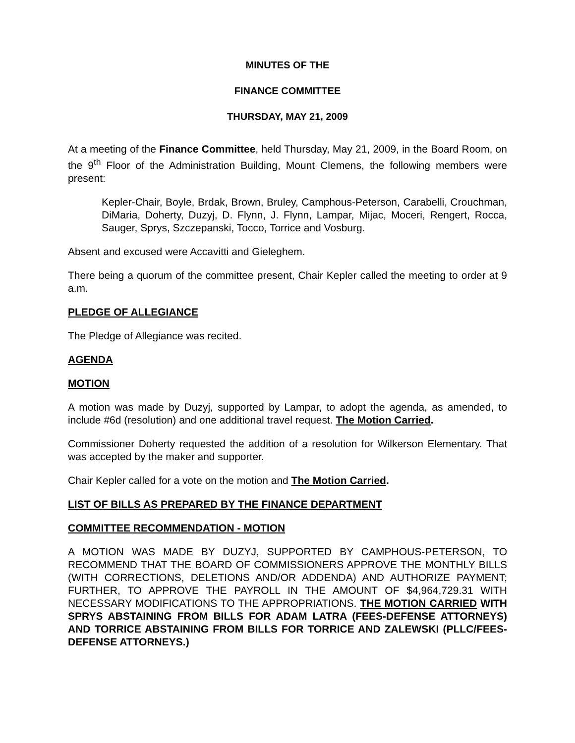MINUTES OF THE
FINANCE COMMITTEE
THURSDAY, MAY 21, 2009
At a meeting of the Finance Committee, held Thursday, May 21, 2009, in the Board Room, on the 9<sup>th</sup> Floor of the Administration Building, Mount Clemens, the following members were present:
Kepler-Chair, Boyle, Brdak, Brown, Bruley, Camphous-Peterson, Carabelli, Crouchman, DiMaria, Doherty, Duzyj, D. Flynn, J. Flynn, Lampar, Mijac, Moceri, Rengert, Rocca, Sauger, Sprys, Szczepanski, Tocco, Torrice and Vosburg.
Absent and excused were Accavitti and Gieleghem.
There being a quorum of the committee present, Chair Kepler called the meeting to order at 9 a.m.
PLEDGE OF ALLEGIANCE
The Pledge of Allegiance was recited.
AGENDA
MOTION
A motion was made by Duzyj, supported by Lampar, to adopt the agenda, as amended, to include #6d (resolution) and one additional travel request. The Motion Carried.
Commissioner Doherty requested the addition of a resolution for Wilkerson Elementary. That was accepted by the maker and supporter.
Chair Kepler called for a vote on the motion and The Motion Carried.
LIST OF BILLS AS PREPARED BY THE FINANCE DEPARTMENT
COMMITTEE RECOMMENDATION - MOTION
A MOTION WAS MADE BY DUZYJ, SUPPORTED BY CAMPHOUS-PETERSON, TO RECOMMEND THAT THE BOARD OF COMMISSIONERS APPROVE THE MONTHLY BILLS (WITH CORRECTIONS, DELETIONS AND/OR ADDENDA) AND AUTHORIZE PAYMENT; FURTHER, TO APPROVE THE PAYROLL IN THE AMOUNT OF $4,964,729.31 WITH NECESSARY MODIFICATIONS TO THE APPROPRIATIONS. THE MOTION CARRIED WITH SPRYS ABSTAINING FROM BILLS FOR ADAM LATRA (FEES-DEFENSE ATTORNEYS) AND TORRICE ABSTAINING FROM BILLS FOR TORRICE AND ZALEWSKI (PLLC/FEES-DEFENSE ATTORNEYS.)